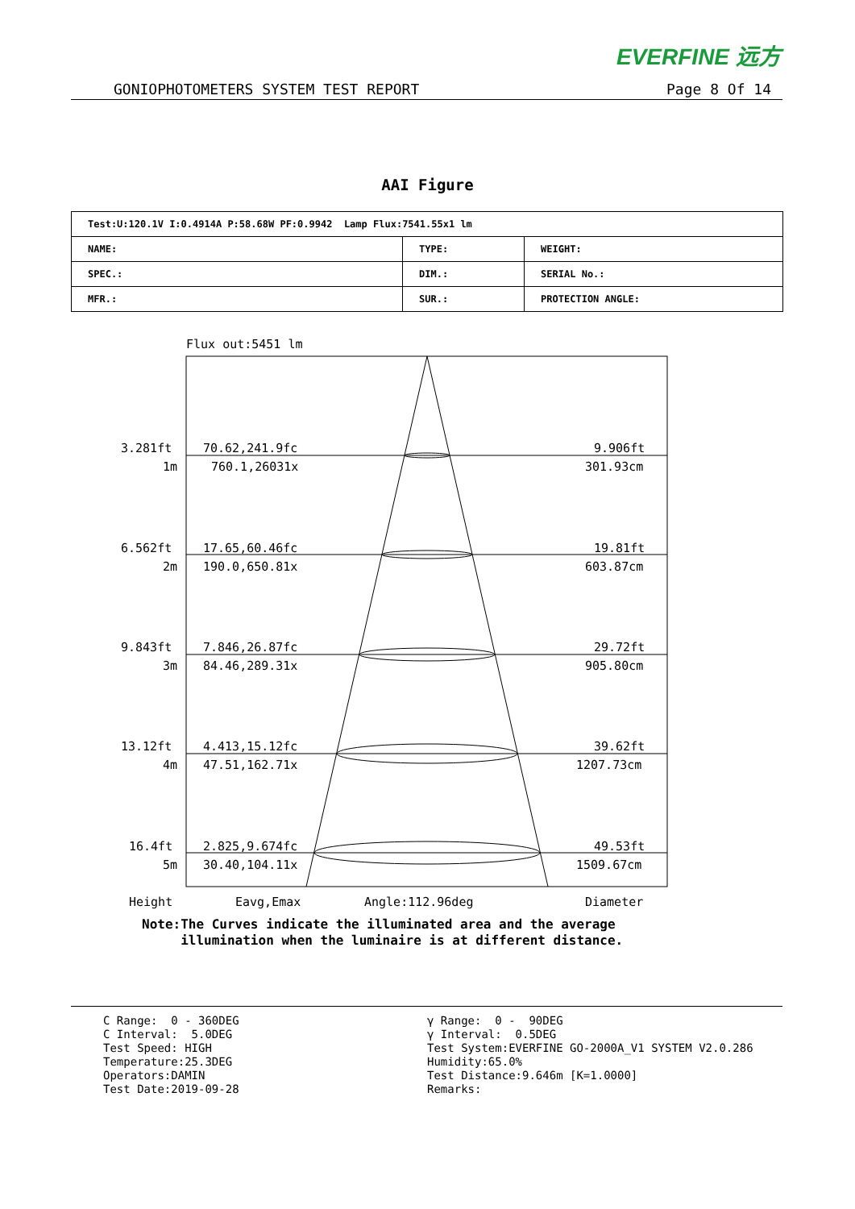EVERFINE 远方
GONIOPHOTOMETERS SYSTEM TEST REPORT Page 8 Of 14
AAI Figure
| Test:U:120.1V I:0.4914A P:58.68W PF:0.9942 Lamp Flux:7541.55x1 lm | | |
| NAME: | TYPE: | WEIGHT: |
| SPEC.: | DIM.: | SERIAL No.: |
| MFR.: | SUR.: | PROTECTION ANGLE: |
Flux out:5451 lm
3.281ft
70.62,241.9fc
9.906ft
1m
760.1,26031x
301.93cm
6.562ft
17.65,60.46fc
19.81ft
2m
190.0,650.81x
603.87cm
9.843ft
7.846,26.87fc
29.72ft
3m
84.46,289.31x
905.80cm
13.12ft
4.413,15.12fc
39.62ft
4m
47.51,162.71x
1207.73cm
16.4ft
2.825,9.674fc
49.53ft
5m
30.40,104.11x
1509.67cm
Height
Eavg,Emax
Angle:112.96deg
Diameter
Note:The Curves indicate the illuminated area and the average
illumination when the luminaire is at different distance.
C Range: 0 - 360DEG
C Interval: 5.0DEG
Test Speed: HIGH
Temperature:25.3DEG
Operators:DAMIN
Test Date:2019-09-28
γ Range: 0 - 90DEG
γ Interval: 0.5DEG
Test System:EVERFINE GO-2000A_V1 SYSTEM V2.0.286
Humidity:65.0%
Test Distance:9.646m [K=1.0000]
Remarks: